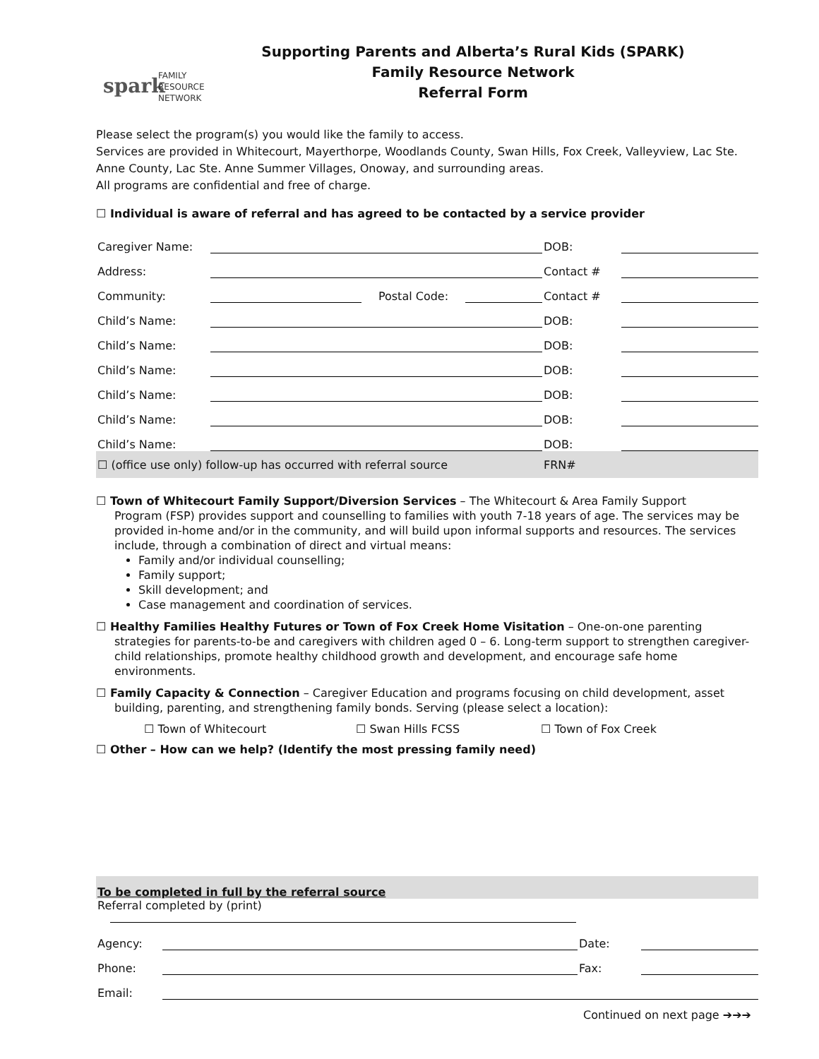spark
FAMILY
RESOURCE
NETWORK
Supporting Parents and Alberta’s Rural Kids (SPARK)
Family Resource Network
Referral Form
Please select the program(s) you would like the family to access.
Services are provided in Whitecourt, Mayerthorpe, Woodlands County, Swan Hills, Fox Creek, Valleyview, Lac Ste. Anne County, Lac Ste. Anne Summer Villages, Onoway, and surrounding areas.
All programs are confidential and free of charge.
☐ Individual is aware of referral and has agreed to be contacted by a service provider
| Caregiver Name: | | | | DOB: | |
| Address: | | | | Contact # | |
| Community: | | Postal Code: | | Contact # | |
| Child’s Name: | | | | DOB: | |
| Child’s Name: | | | | DOB: | |
| Child’s Name: | | | | DOB: | |
| Child’s Name: | | | | DOB: | |
| Child’s Name: | | | | DOB: | |
| Child’s Name: | | | | DOB: | |
| ☐ (office use only) follow-up has occurred with referral source | | | | FRN# | |
☐ Town of Whitecourt Family Support/Diversion Services – The Whitecourt & Area Family Support
Program (FSP) provides support and counselling to families with youth 7-18 years of age. The services may be provided in-home and/or in the community, and will build upon informal supports and resources. The services include, through a combination of direct and virtual means:
Family and/or individual counselling;
Family support;
Skill development; and
Case management and coordination of services.
☐ Healthy Families Healthy Futures or Town of Fox Creek Home Visitation – One-on-one parenting
strategies for parents-to-be and caregivers with children aged 0 – 6. Long-term support to strengthen caregiver-child relationships, promote healthy childhood growth and development, and encourage safe home environments.
☐ Family Capacity & Connection – Caregiver Education and programs focusing on child development, asset
building, parenting, and strengthening family bonds. Serving (please select a location):
☐ Town of Whitecourt ☐ Swan Hills FCSS ☐ Town of Fox Creek
☐ Other – How can we help? (Identify the most pressing family need)
| To be completed in full by the referral source | | | |
| Referral completed by (print) | | | |
| Agency: | | Date: | |
| Phone: | | Fax: | |
| Email: | | | |
Continued on next page ➔➔➔